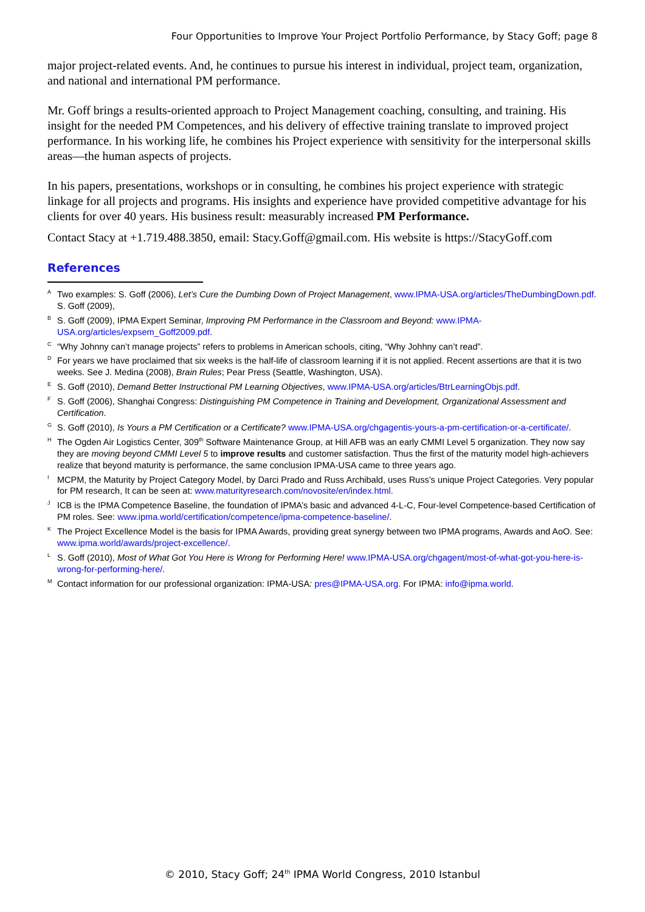Four Opportunities to Improve Your Project Portfolio Performance, by Stacy Goff; page 8
major project-related events. And, he continues to pursue his interest in individual, project team, organization, and national and international PM performance.
Mr. Goff brings a results-oriented approach to Project Management coaching, consulting, and training. His insight for the needed PM Competences, and his delivery of effective training translate to improved project performance. In his working life, he combines his Project experience with sensitivity for the interpersonal skills areas—the human aspects of projects.
In his papers, presentations, workshops or in consulting, he combines his project experience with strategic linkage for all projects and programs. His insights and experience have provided competitive advantage for his clients for over 40 years. His business result: measurably increased PM Performance.
Contact Stacy at +1.719.488.3850, email: Stacy.Goff@gmail.com. His website is https://StacyGoff.com
References
<sup>A</sup>Two examples: S. Goff (2006), Let’s Cure the Dumbing Down of Project Management, www.IPMA-USA.org/articles/TheDumbingDown.pdf. S. Goff (2009),
<sup>B</sup>S. Goff (2009), IPMA Expert Seminar, Improving PM Performance in the Classroom and Beyond: www.IPMA-USA.org/articles/expsem_Goff2009.pdf.
<sup>C</sup>“Why Johnny can’t manage projects” refers to problems in American schools, citing, “Why Johhny can’t read”.
<sup>D</sup>For years we have proclaimed that six weeks is the half-life of classroom learning if it is not applied. Recent assertions are that it is two weeks. See J. Medina (2008), Brain Rules; Pear Press (Seattle, Washington, USA).
<sup>E</sup>S. Goff (2010), Demand Better Instructional PM Learning Objectives, www.IPMA-USA.org/articles/BtrLearningObjs.pdf.
<sup>F</sup>S. Goff (2006), Shanghai Congress: Distinguishing PM Competence in Training and Development, Organizational Assessment and Certification.
<sup>G</sup>S. Goff (2010), Is Yours a PM Certification or a Certificate? www.IPMA-USA.org/chgagentis-yours-a-pm-certification-or-a-certificate/.
<sup>H</sup>The Ogden Air Logistics Center, 309<sup>th</sup> Software Maintenance Group, at Hill AFB was an early CMMI Level 5 organization. They now say they are moving beyond CMMI Level 5 to improve results and customer satisfaction. Thus the first of the maturity model high-achievers realize that beyond maturity is performance, the same conclusion IPMA-USA came to three years ago.
<sup>I</sup>MCPM, the Maturity by Project Category Model, by Darci Prado and Russ Archibald, uses Russ’s unique Project Categories. Very popular for PM research, It can be seen at: www.maturityresearch.com/novosite/en/index.html.
<sup>J</sup>ICB is the IPMA Competence Baseline, the foundation of IPMA’s basic and advanced 4-L-C, Four-level Competence-based Certification of PM roles. See: www.ipma.world/certification/competence/ipma-competence-baseline/.
<sup>K</sup>The Project Excellence Model is the basis for IPMA Awards, providing great synergy between two IPMA programs, Awards and AoO. See: www.ipma.world/awards/project-excellence/.
<sup>L</sup>S. Goff (2010), Most of What Got You Here is Wrong for Performing Here! www.IPMA-USA.org/chgagent/most-of-what-got-you-here-is-wrong-for-performing-here/.
<sup>M</sup>Contact information for our professional organization: IPMA-USA: pres@IPMA-USA.org. For IPMA: info@ipma.world.
© 2010, Stacy Goff; 24<sup>th</sup> IPMA World Congress, 2010 Istanbul